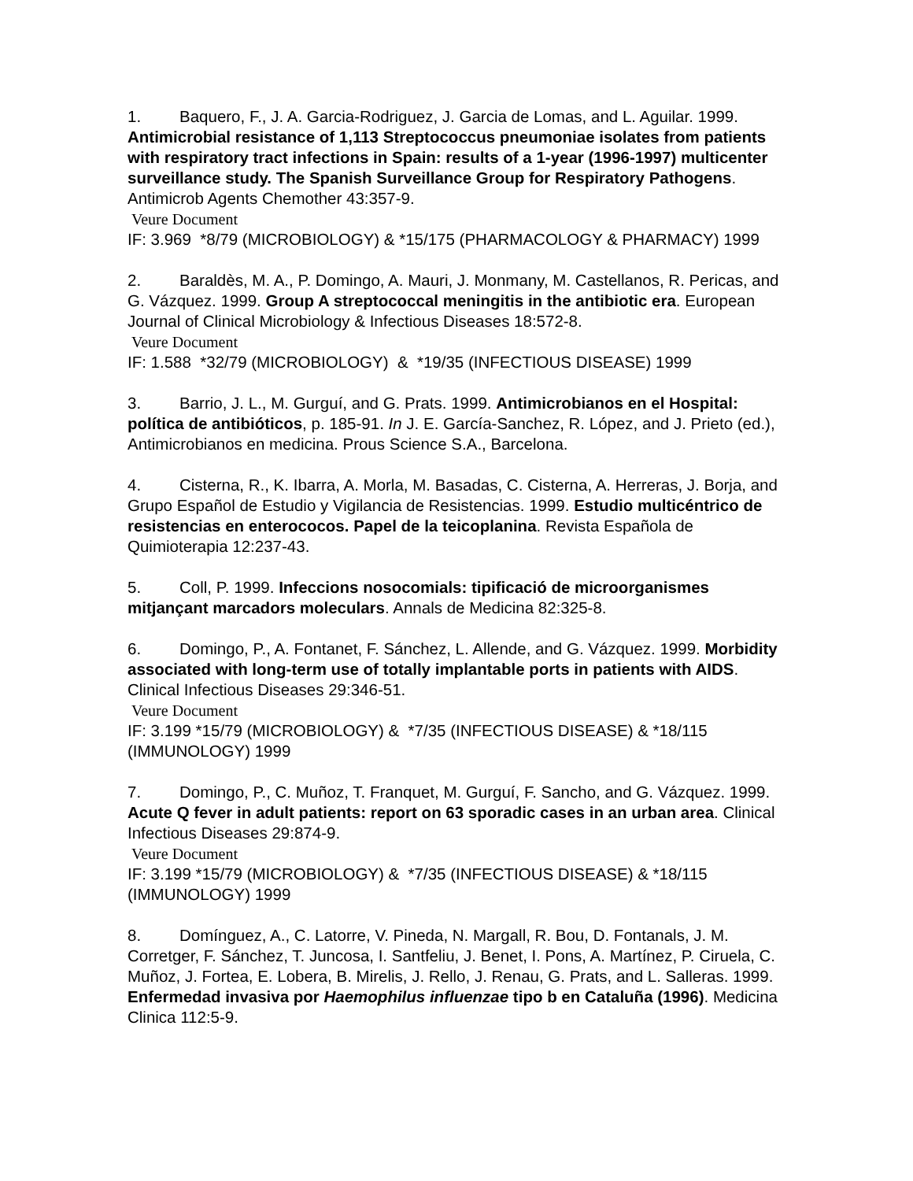1. Baquero, F., J. A. Garcia-Rodriguez, J. Garcia de Lomas, and L. Aguilar. 1999. Antimicrobial resistance of 1,113 Streptococcus pneumoniae isolates from patients with respiratory tract infections in Spain: results of a 1-year (1996-1997) multicenter surveillance study. The Spanish Surveillance Group for Respiratory Pathogens. Antimicrob Agents Chemother 43:357-9.
Veure Document
IF: 3.969 *8/79 (MICROBIOLOGY) & *15/175 (PHARMACOLOGY & PHARMACY) 1999
2. Baraldès, M. A., P. Domingo, A. Mauri, J. Monmany, M. Castellanos, R. Pericas, and G. Vázquez. 1999. Group A streptococcal meningitis in the antibiotic era. European Journal of Clinical Microbiology & Infectious Diseases 18:572-8.
Veure Document
IF: 1.588 *32/79 (MICROBIOLOGY) & *19/35 (INFECTIOUS DISEASE) 1999
3. Barrio, J. L., M. Gurguí, and G. Prats. 1999. Antimicrobianos en el Hospital: política de antibióticos, p. 185-91. In J. E. García-Sanchez, R. López, and J. Prieto (ed.), Antimicrobianos en medicina. Prous Science S.A., Barcelona.
4. Cisterna, R., K. Ibarra, A. Morla, M. Basadas, C. Cisterna, A. Herreras, J. Borja, and Grupo Español de Estudio y Vigilancia de Resistencias. 1999. Estudio multicéntrico de resistencias en enterococos. Papel de la teicoplanina. Revista Española de Quimioterapia 12:237-43.
5. Coll, P. 1999. Infeccions nosocomials: tipificació de microorganismes mitjançant marcadors moleculars. Annals de Medicina 82:325-8.
6. Domingo, P., A. Fontanet, F. Sánchez, L. Allende, and G. Vázquez. 1999. Morbidity associated with long-term use of totally implantable ports in patients with AIDS. Clinical Infectious Diseases 29:346-51.
Veure Document
IF: 3.199 *15/79 (MICROBIOLOGY) & *7/35 (INFECTIOUS DISEASE) & *18/115 (IMMUNOLOGY) 1999
7. Domingo, P., C. Muñoz, T. Franquet, M. Gurguí, F. Sancho, and G. Vázquez. 1999. Acute Q fever in adult patients: report on 63 sporadic cases in an urban area. Clinical Infectious Diseases 29:874-9.
Veure Document
IF: 3.199 *15/79 (MICROBIOLOGY) & *7/35 (INFECTIOUS DISEASE) & *18/115 (IMMUNOLOGY) 1999
8. Domínguez, A., C. Latorre, V. Pineda, N. Margall, R. Bou, D. Fontanals, J. M. Corretger, F. Sánchez, T. Juncosa, I. Santfeliu, J. Benet, I. Pons, A. Martínez, P. Ciruela, C. Muñoz, J. Fortea, E. Lobera, B. Mirelis, J. Rello, J. Renau, G. Prats, and L. Salleras. 1999. Enfermedad invasiva por Haemophilus influenzae tipo b en Cataluña (1996). Medicina Clinica 112:5-9.